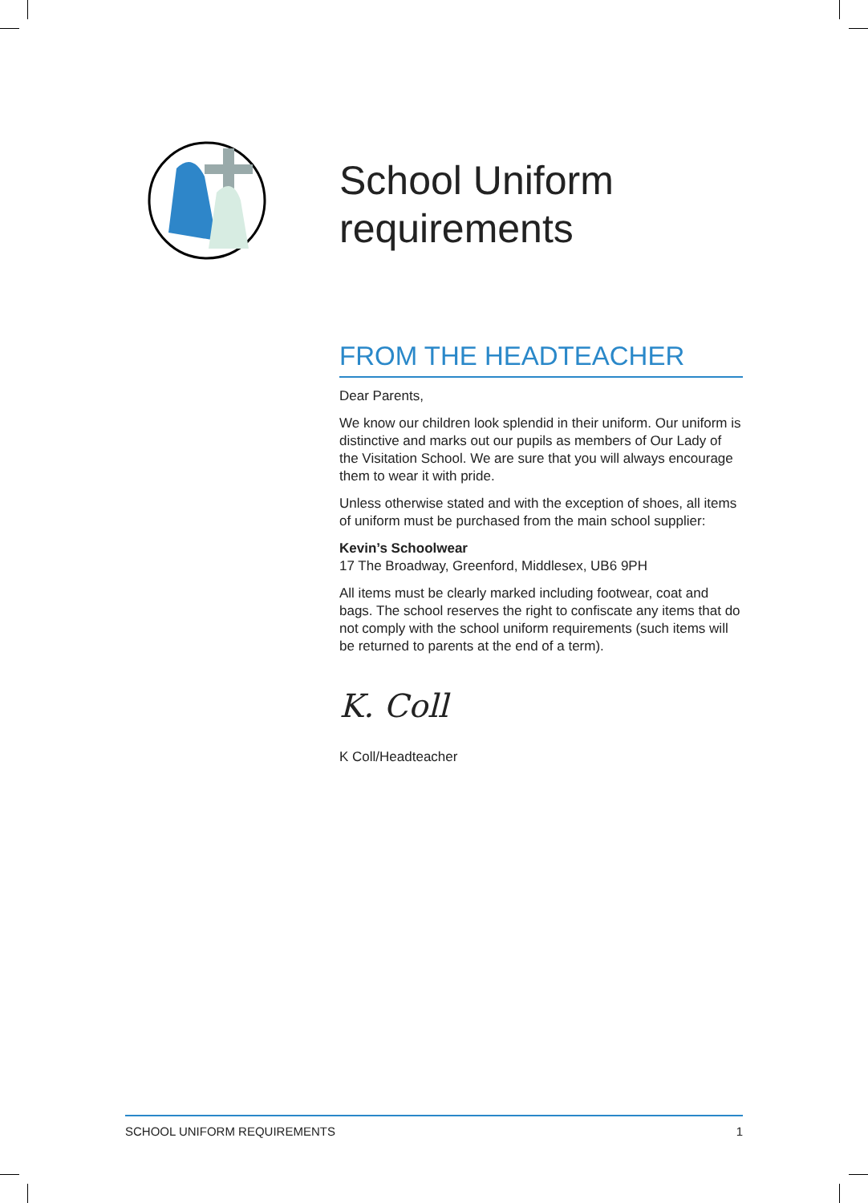School Uniform requirements
FROM THE HEADTEACHER
Dear Parents,
We know our children look splendid in their uniform. Our uniform is distinctive and marks out our pupils as members of Our Lady of the Visitation School. We are sure that you will always encourage them to wear it with pride.
Unless otherwise stated and with the exception of shoes, all items of uniform must be purchased from the main school supplier:
Kevin’s Schoolwear
17 The Broadway, Greenford, Middlesex, UB6 9PH
All items must be clearly marked including footwear, coat and bags. The school reserves the right to confiscate any items that do not comply with the school uniform requirements (such items will be returned to parents at the end of a term).
K. Coll
K Coll/Headteacher
SCHOOL UNIFORM REQUIREMENTS 1